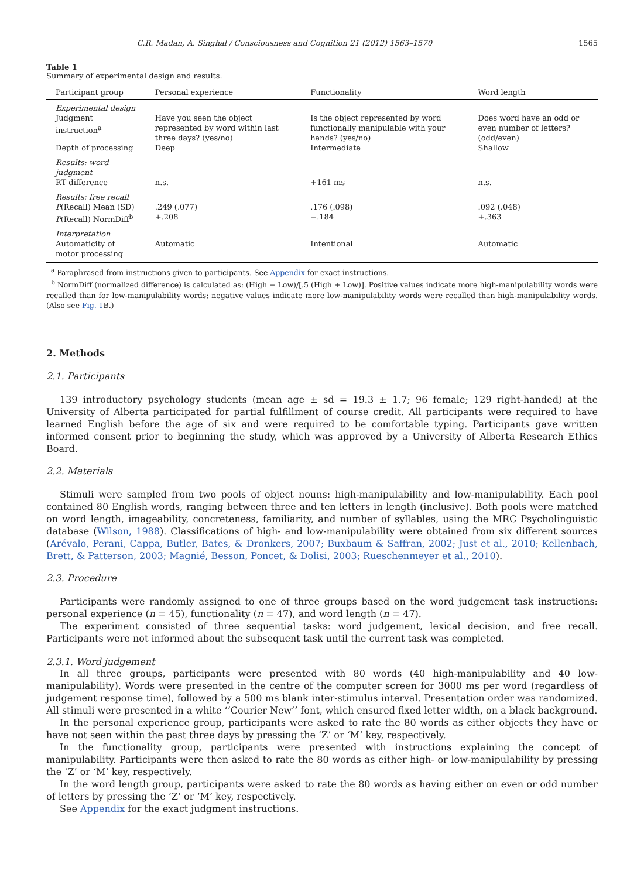C.R. Madan, A. Singhal / Consciousness and Cognition 21 (2012) 1563–1570 1565
Table 1
Summary of experimental design and results.
| Participant group | Personal experience | Functionality | Word length |
| --- | --- | --- | --- |
| Experimental design | | | |
| Judgment instruction<sup>a</sup> | Have you seen the object represented by word within last three days? (yes/no) | Is the object represented by word functionally manipulable with your hands? (yes/no) | Does word have an odd or even number of letters? (odd/even) |
| Depth of processing | Deep | Intermediate | Shallow |
| Results: word judgment | | | |
| RT difference | n.s. | +161 ms | n.s. |
| Results: free recall | | | |
| P (Recall) Mean (SD) | .249 (.077) | .176 (.098) | .092 (.048) |
| P (Recall) NormDiff<sup>b</sup> | +.208 | −.184 | +.363 |
| Interpretation | | | |
| Automaticity of motor processing | Automatic | Intentional | Automatic |
<sup>a</sup> Paraphrased from instructions given to participants. See Appendix for exact instructions.
<sup>b</sup> NormDiff (normalized difference) is calculated as: (High − Low)/[.5 (High + Low)]. Positive values indicate more high-manipulability words were recalled than for low-manipulability words; negative values indicate more low-manipulability words were recalled than high-manipulability words. (Also see Fig. 1 B.)
2. Methods
2.1. Participants
139 introductory psychology students (mean age ± sd = 19.3 ± 1.7; 96 female; 129 right-handed) at the University of Alberta participated for partial fulfillment of course credit. All participants were required to have learned English before the age of six and were required to be comfortable typing. Participants gave written informed consent prior to beginning the study, which was approved by a University of Alberta Research Ethics Board.
2.2. Materials
Stimuli were sampled from two pools of object nouns: high-manipulability and low-manipulability. Each pool contained 80 English words, ranging between three and ten letters in length (inclusive). Both pools were matched on word length, imageability, concreteness, familiarity, and number of syllables, using the MRC Psycholinguistic database (Wilson, 1988). Classifications of high- and low-manipulability were obtained from six different sources (Arévalo, Perani, Cappa, Butler, Bates, & Dronkers, 2007; Buxbaum & Saffran, 2002; Just et al., 2010; Kellenbach, Brett, & Patterson, 2003; Magnié, Besson, Poncet, & Dolisi, 2003; Rueschenmeyer et al., 2010).
2.3. Procedure
Participants were randomly assigned to one of three groups based on the word judgement task instructions: personal experience (n = 45), functionality (n = 47), and word length (n = 47).
The experiment consisted of three sequential tasks: word judgement, lexical decision, and free recall. Participants were not informed about the subsequent task until the current task was completed.
2.3.1. Word judgement
In all three groups, participants were presented with 80 words (40 high-manipulability and 40 low-manipulability). Words were presented in the centre of the computer screen for 3000 ms per word (regardless of judgement response time), followed by a 500 ms blank inter-stimulus interval. Presentation order was randomized. All stimuli were presented in a white ‘‘Courier New’’ font, which ensured fixed letter width, on a black background.
In the personal experience group, participants were asked to rate the 80 words as either objects they have or have not seen within the past three days by pressing the ‘Z’ or ‘M’ key, respectively.
In the functionality group, participants were presented with instructions explaining the concept of manipulability. Participants were then asked to rate the 80 words as either high- or low-manipulability by pressing the ‘Z’ or ‘M’ key, respectively.
In the word length group, participants were asked to rate the 80 words as having either on even or odd number of letters by pressing the ‘Z’ or ‘M’ key, respectively.
See Appendix for the exact judgment instructions.